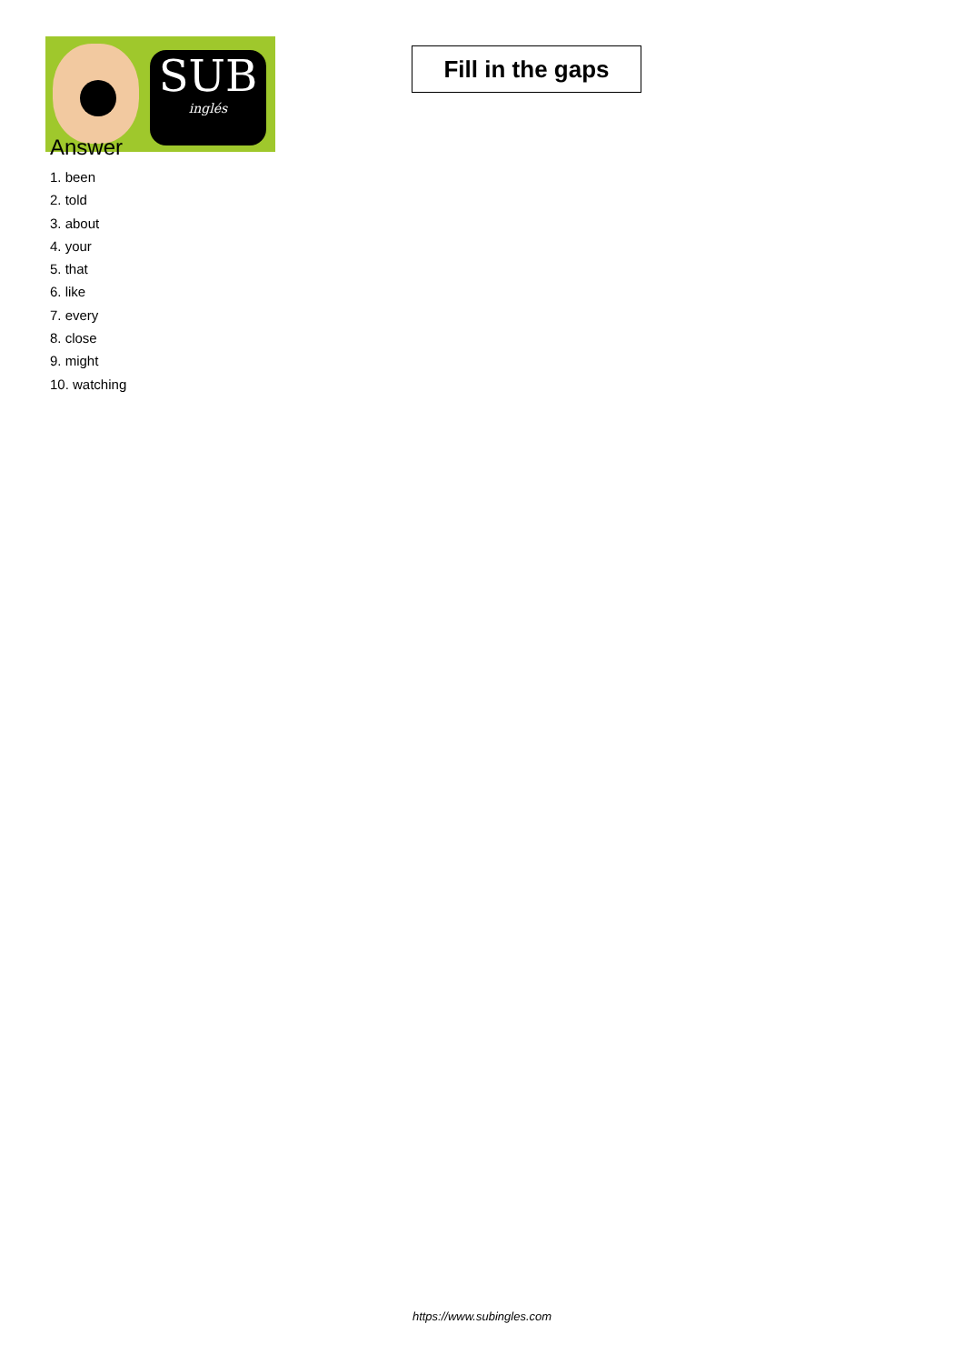SUB
inglés
Fill in the gaps
Answer
1. been
2. told
3. about
4. your
5. that
6. like
7. every
8. close
9. might
10. watching
https://www.subingles.com